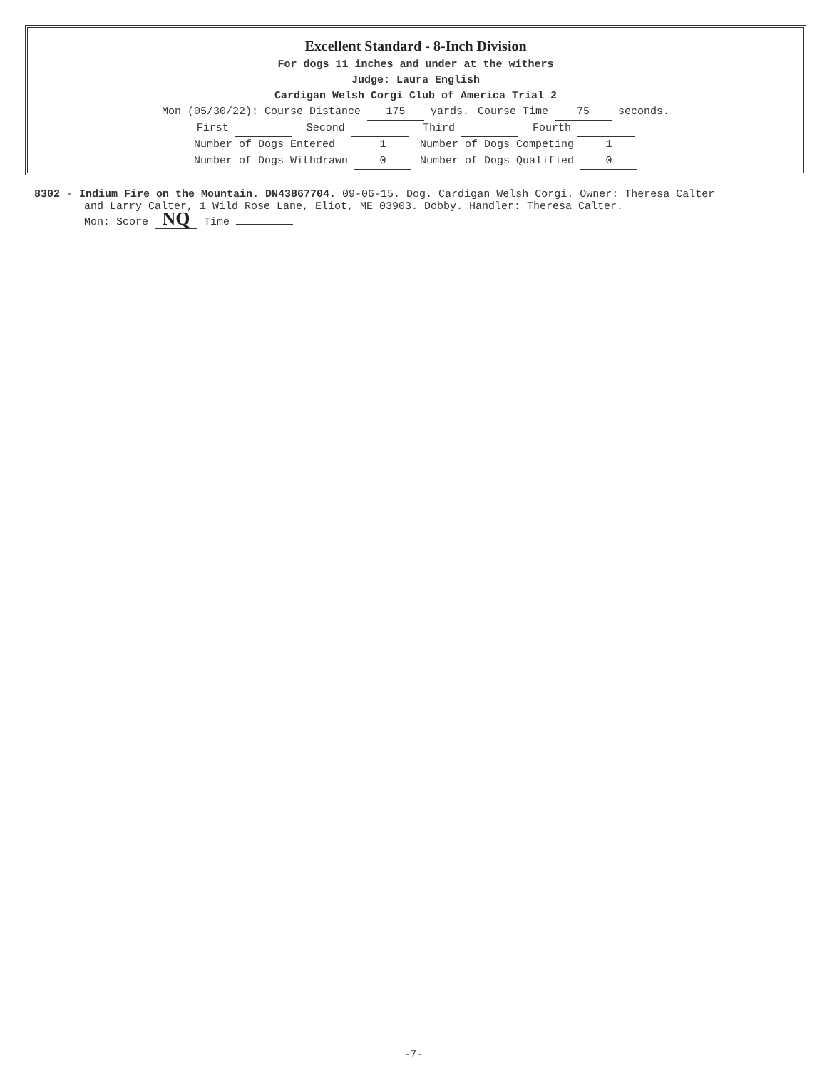Excellent Standard - 8-Inch Division
For dogs 11 inches and under at the withers
Judge: Laura English
Cardigan Welsh Corgi Club of America Trial 2
| Mon (05/30/22): Course Distance 175 yards. | Course Time 75 seconds. |
| First | Second | Third | Fourth |
| Number of Dogs Entered 1 | | Number of Dogs Competing 1 | |
| Number of Dogs Withdrawn 0 | | Number of Dogs Qualified 0 | |
8302 - Indium Fire on the Mountain. DN43867704. 09-06-15. Dog. Cardigan Welsh Corgi. Owner: Theresa Calter
and Larry Calter, 1 Wild Rose Lane, Eliot, ME 03903. Dobby. Handler: Theresa Calter.
Mon: Score NQ Time
-7-